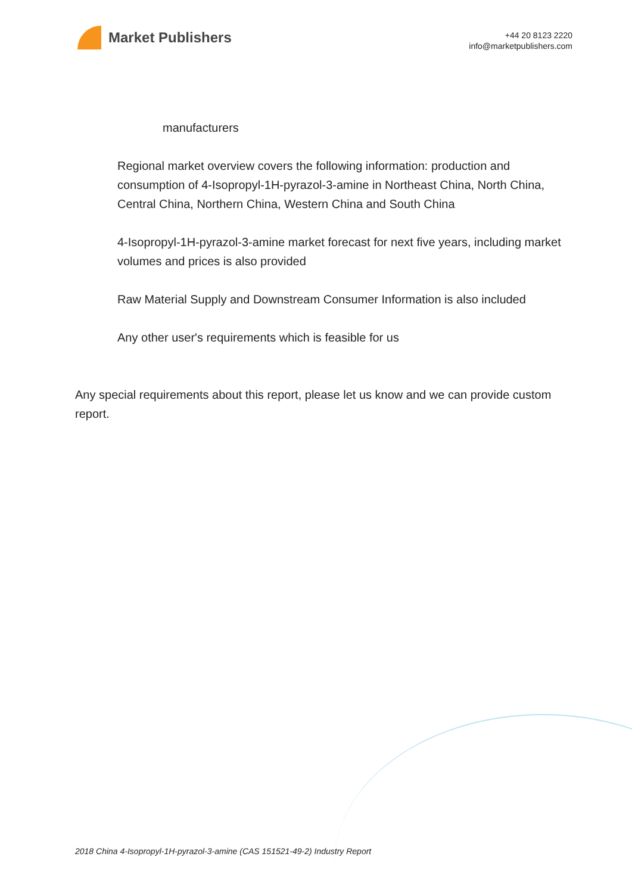Market Publishers
+44 20 8123 2220
info@marketpublishers.com
manufacturers
Regional market overview covers the following information: production and consumption of 4-Isopropyl-1H-pyrazol-3-amine in Northeast China, North China, Central China, Northern China, Western China and South China
4-Isopropyl-1H-pyrazol-3-amine market forecast for next five years, including market volumes and prices is also provided
Raw Material Supply and Downstream Consumer Information is also included
Any other user's requirements which is feasible for us
Any special requirements about this report, please let us know and we can provide custom report.
2018 China 4-Isopropyl-1H-pyrazol-3-amine (CAS 151521-49-2) Industry Report